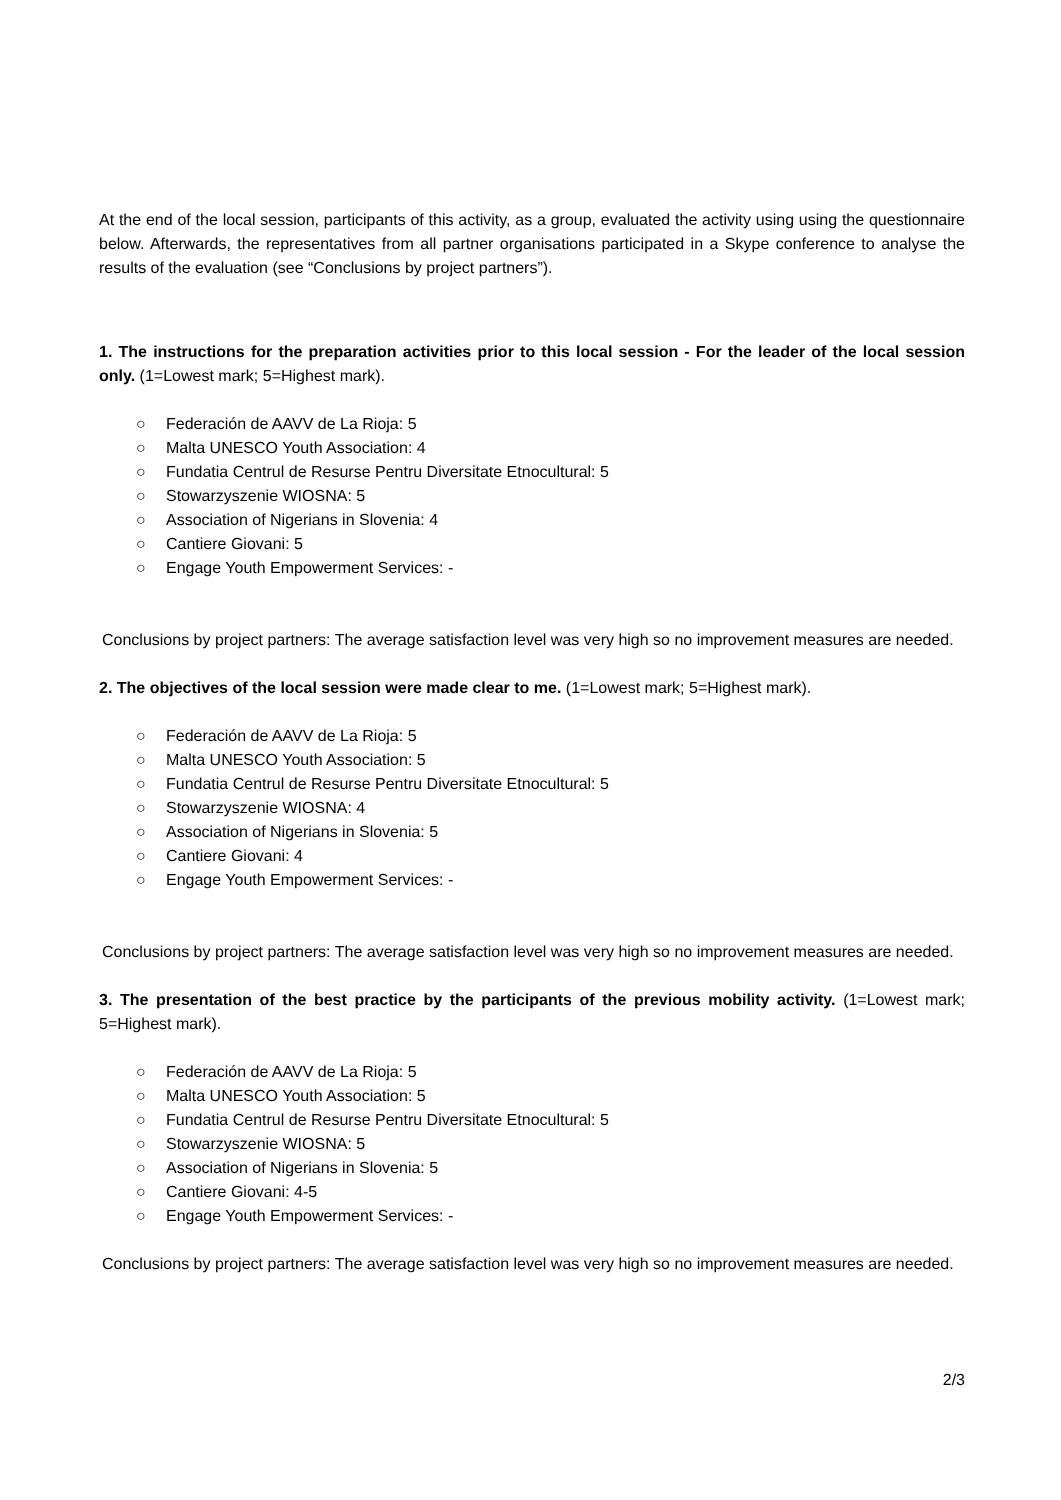At the end of the local session, participants of this activity, as a group, evaluated the activity using using the questionnaire below. Afterwards, the representatives from all partner organisations participated in a Skype conference to analyse the results of the evaluation (see “Conclusions by project partners”).
1. The instructions for the preparation activities prior to this local session - For the leader of the local session only. (1=Lowest mark; 5=Highest mark).
○ Federación de AAVV de La Rioja: 5
○ Malta UNESCO Youth Association: 4
○ Fundatia Centrul de Resurse Pentru Diversitate Etnocultural: 5
○ Stowarzyszenie WIOSNA: 5
○ Association of Nigerians in Slovenia: 4
○ Cantiere Giovani: 5
○ Engage Youth Empowerment Services: -
Conclusions by project partners: The average satisfaction level was very high so no improvement measures are needed.
2. The objectives of the local session were made clear to me. (1=Lowest mark; 5=Highest mark).
○ Federación de AAVV de La Rioja: 5
○ Malta UNESCO Youth Association: 5
○ Fundatia Centrul de Resurse Pentru Diversitate Etnocultural: 5
○ Stowarzyszenie WIOSNA: 4
○ Association of Nigerians in Slovenia: 5
○ Cantiere Giovani: 4
○ Engage Youth Empowerment Services: -
Conclusions by project partners: The average satisfaction level was very high so no improvement measures are needed.
3. The presentation of the best practice by the participants of the previous mobility activity. (1=Lowest mark; 5=Highest mark).
○ Federación de AAVV de La Rioja: 5
○ Malta UNESCO Youth Association: 5
○ Fundatia Centrul de Resurse Pentru Diversitate Etnocultural: 5
○ Stowarzyszenie WIOSNA: 5
○ Association of Nigerians in Slovenia: 5
○ Cantiere Giovani: 4-5
○ Engage Youth Empowerment Services: -
Conclusions by project partners: The average satisfaction level was very high so no improvement measures are needed.
2/3